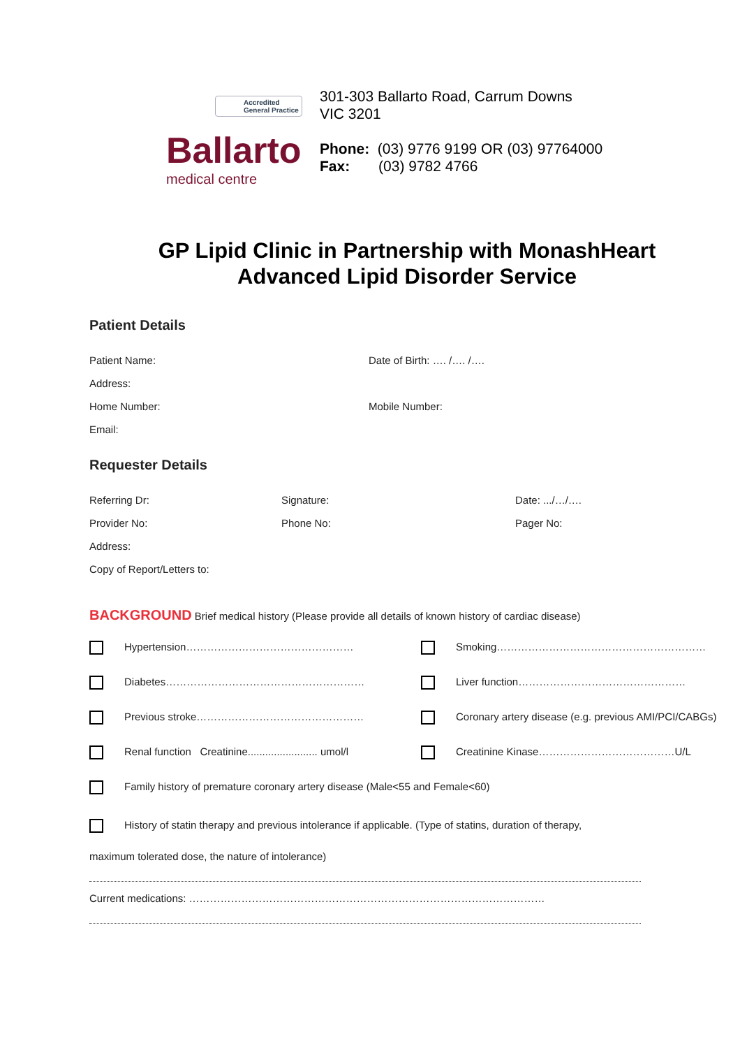Accredited
General Practice
Ballarto
medical centre
301-303 Ballarto Road, Carrum Downs
VIC 3201
Phone: (03) 9776 9199 OR (03) 97764000
Fax: (03) 9782 4766
GP Lipid Clinic in Partnership with MonashHeart
Advanced Lipid Disorder Service
Patient Details
Patient Name: Date of Birth: …. /…. /….
Address:
Home Number: Mobile Number:
Email:
Requester Details
Referring Dr: Signature: Date: .../…/….
Provider No: Phone No: Pager No:
Address:
Copy of Report/Letters to:
BACKGROUND Brief medical history (Please provide all details of known history of cardiac disease)
Hypertension…………………………………………
Smoking……………………………………………………
Diabetes…………………………………………………
Liver function…………………………………………
Previous stroke…………………………………………
Coronary artery disease (e.g. previous AMI/PCI/CABGs)
Renal function Creatinine........................ umol/l
Creatinine Kinase…………………………………U/L
Family history of premature coronary artery disease (Male<55 and Female<60)
History of statin therapy and previous intolerance if applicable. (Type of statins, duration of therapy,
maximum tolerated dose, the nature of intolerance)
Current medications: …………………………………………………………………………………………